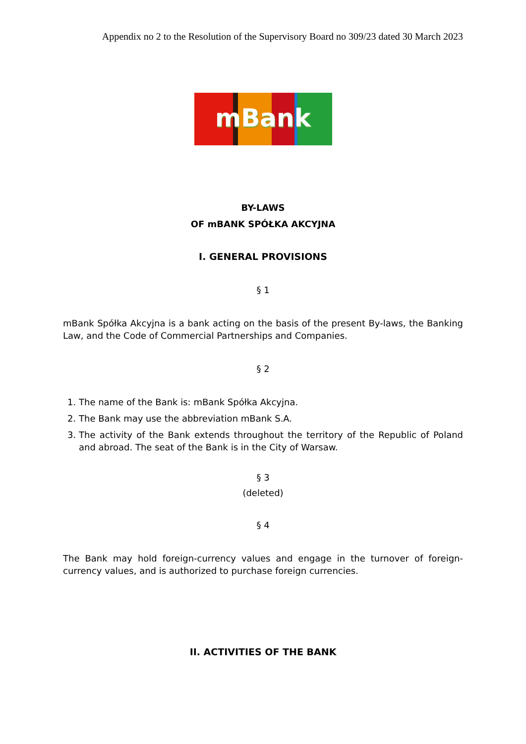Appendix no 2 to the Resolution of the Supervisory Board no 309/23 dated 30 March 2023
mBank
BY-LAWS
OF mBANK SPÓŁKA AKCYJNA
I. GENERAL PROVISIONS
§ 1
mBank Spółka Akcyjna is a bank acting on the basis of the present By-laws, the Banking Law, and the Code of Commercial Partnerships and Companies.
§ 2
1. The name of the Bank is: mBank Spółka Akcyjna.
2. The Bank may use the abbreviation mBank S.A.
3. The activity of the Bank extends throughout the territory of the Republic of Poland and abroad. The seat of the Bank is in the City of Warsaw.
§ 3
(deleted)
§ 4
The Bank may hold foreign-currency values and engage in the turnover of foreign-currency values, and is authorized to purchase foreign currencies.
II. ACTIVITIES OF THE BANK